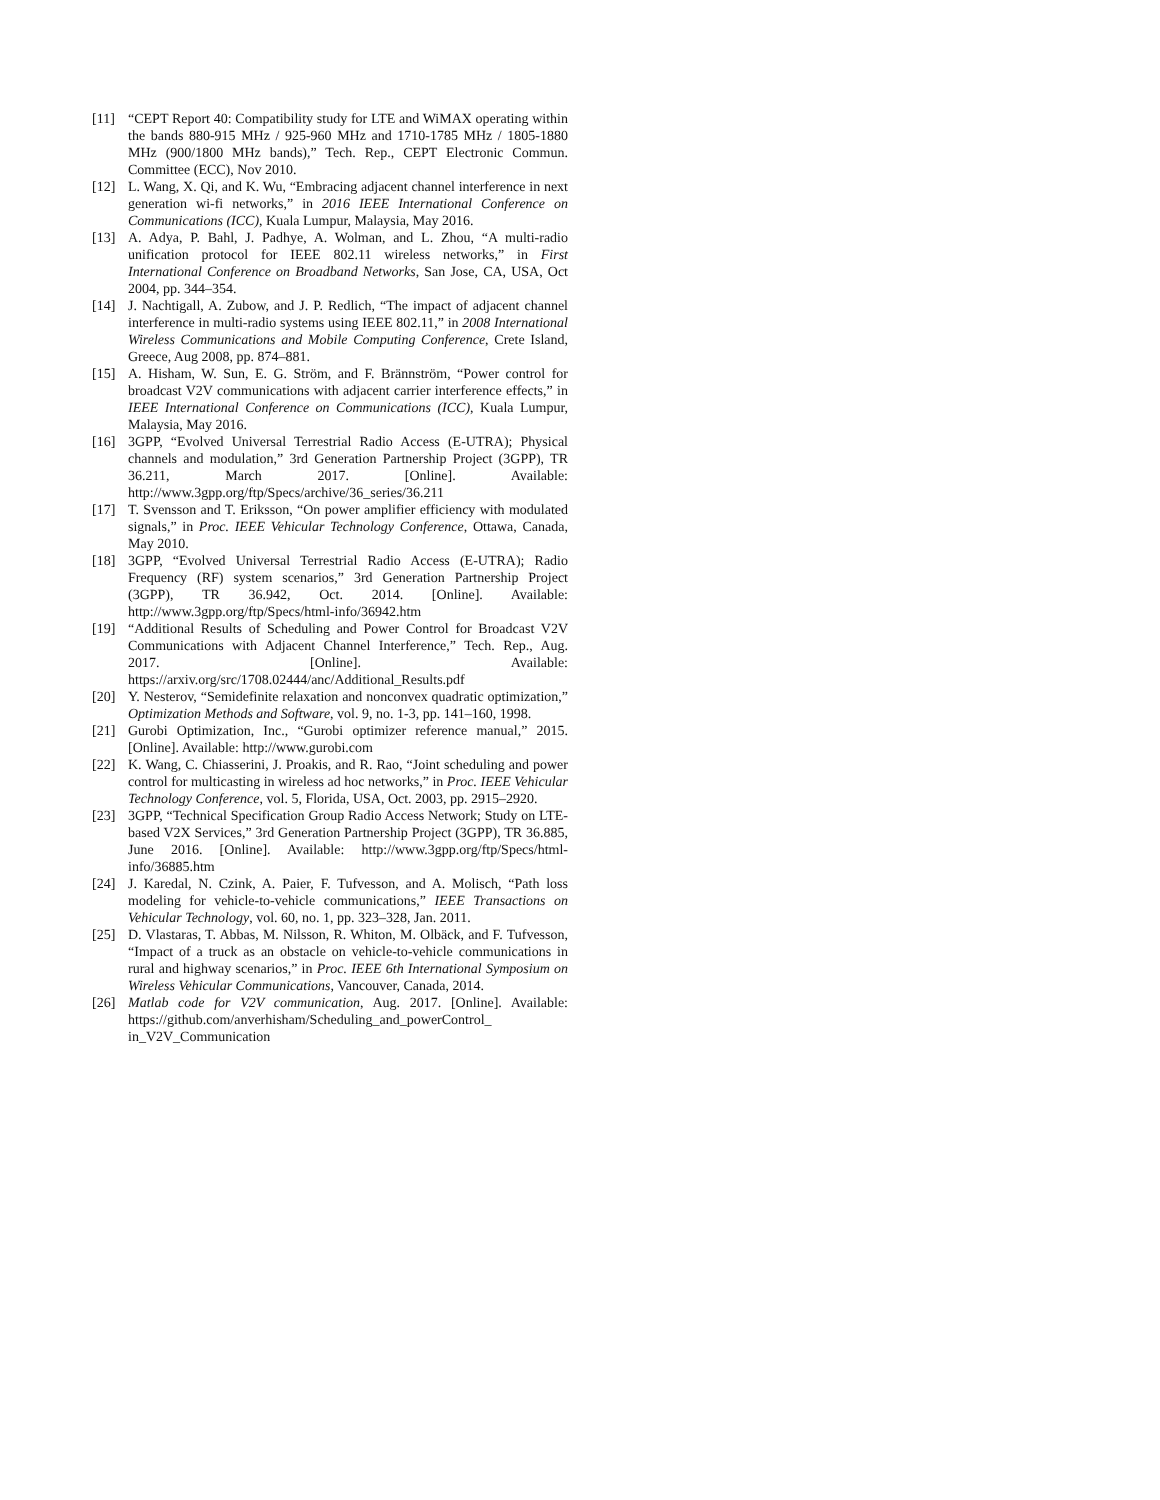[11] “CEPT Report 40: Compatibility study for LTE and WiMAX operating within the bands 880-915 MHz / 925-960 MHz and 1710-1785 MHz / 1805-1880 MHz (900/1800 MHz bands),” Tech. Rep., CEPT Electronic Commun. Committee (ECC), Nov 2010.
[12] L. Wang, X. Qi, and K. Wu, “Embracing adjacent channel interference in next generation wi-fi networks,” in 2016 IEEE International Conference on Communications (ICC), Kuala Lumpur, Malaysia, May 2016.
[13] A. Adya, P. Bahl, J. Padhye, A. Wolman, and L. Zhou, “A multi-radio unification protocol for IEEE 802.11 wireless networks,” in First International Conference on Broadband Networks, San Jose, CA, USA, Oct 2004, pp. 344–354.
[14] J. Nachtigall, A. Zubow, and J. P. Redlich, “The impact of adjacent channel interference in multi-radio systems using IEEE 802.11,” in 2008 International Wireless Communications and Mobile Computing Conference, Crete Island, Greece, Aug 2008, pp. 874–881.
[15] A. Hisham, W. Sun, E. G. Ström, and F. Brännström, “Power control for broadcast V2V communications with adjacent carrier interference effects,” in IEEE International Conference on Communications (ICC), Kuala Lumpur, Malaysia, May 2016.
[16] 3GPP, “Evolved Universal Terrestrial Radio Access (E-UTRA); Physical channels and modulation,” 3rd Generation Partnership Project (3GPP), TR 36.211, March 2017. [Online]. Available: http://www.3gpp.org/ftp/Specs/archive/36_series/36.211
[17] T. Svensson and T. Eriksson, “On power amplifier efficiency with modulated signals,” in Proc. IEEE Vehicular Technology Conference, Ottawa, Canada, May 2010.
[18] 3GPP, “Evolved Universal Terrestrial Radio Access (E-UTRA); Radio Frequency (RF) system scenarios,” 3rd Generation Partnership Project (3GPP), TR 36.942, Oct. 2014. [Online]. Available: http://www.3gpp.org/ftp/Specs/html-info/36942.htm
[19] “Additional Results of Scheduling and Power Control for Broadcast V2V Communications with Adjacent Channel Interference,” Tech. Rep., Aug. 2017. [Online]. Available: https://arxiv.org/src/1708.02444/anc/Additional_Results.pdf
[20] Y. Nesterov, “Semidefinite relaxation and nonconvex quadratic optimization,” Optimization Methods and Software, vol. 9, no. 1-3, pp. 141–160, 1998.
[21] Gurobi Optimization, Inc., “Gurobi optimizer reference manual,” 2015. [Online]. Available: http://www.gurobi.com
[22] K. Wang, C. Chiasserini, J. Proakis, and R. Rao, “Joint scheduling and power control for multicasting in wireless ad hoc networks,” in Proc. IEEE Vehicular Technology Conference, vol. 5, Florida, USA, Oct. 2003, pp. 2915–2920.
[23] 3GPP, “Technical Specification Group Radio Access Network; Study on LTE-based V2X Services,” 3rd Generation Partnership Project (3GPP), TR 36.885, June 2016. [Online]. Available: http://www.3gpp.org/ftp/Specs/html-info/36885.htm
[24] J. Karedal, N. Czink, A. Paier, F. Tufvesson, and A. Molisch, “Path loss modeling for vehicle-to-vehicle communications,” IEEE Transactions on Vehicular Technology, vol. 60, no. 1, pp. 323–328, Jan. 2011.
[25] D. Vlastaras, T. Abbas, M. Nilsson, R. Whiton, M. Olbäck, and F. Tufvesson, “Impact of a truck as an obstacle on vehicle-to-vehicle communications in rural and highway scenarios,” in Proc. IEEE 6th International Symposium on Wireless Vehicular Communications, Vancouver, Canada, 2014.
[26] Matlab code for V2V communication, Aug. 2017. [Online]. Available: https://github.com/anverhisham/Scheduling_and_powerControl_
in_V2V_Communication